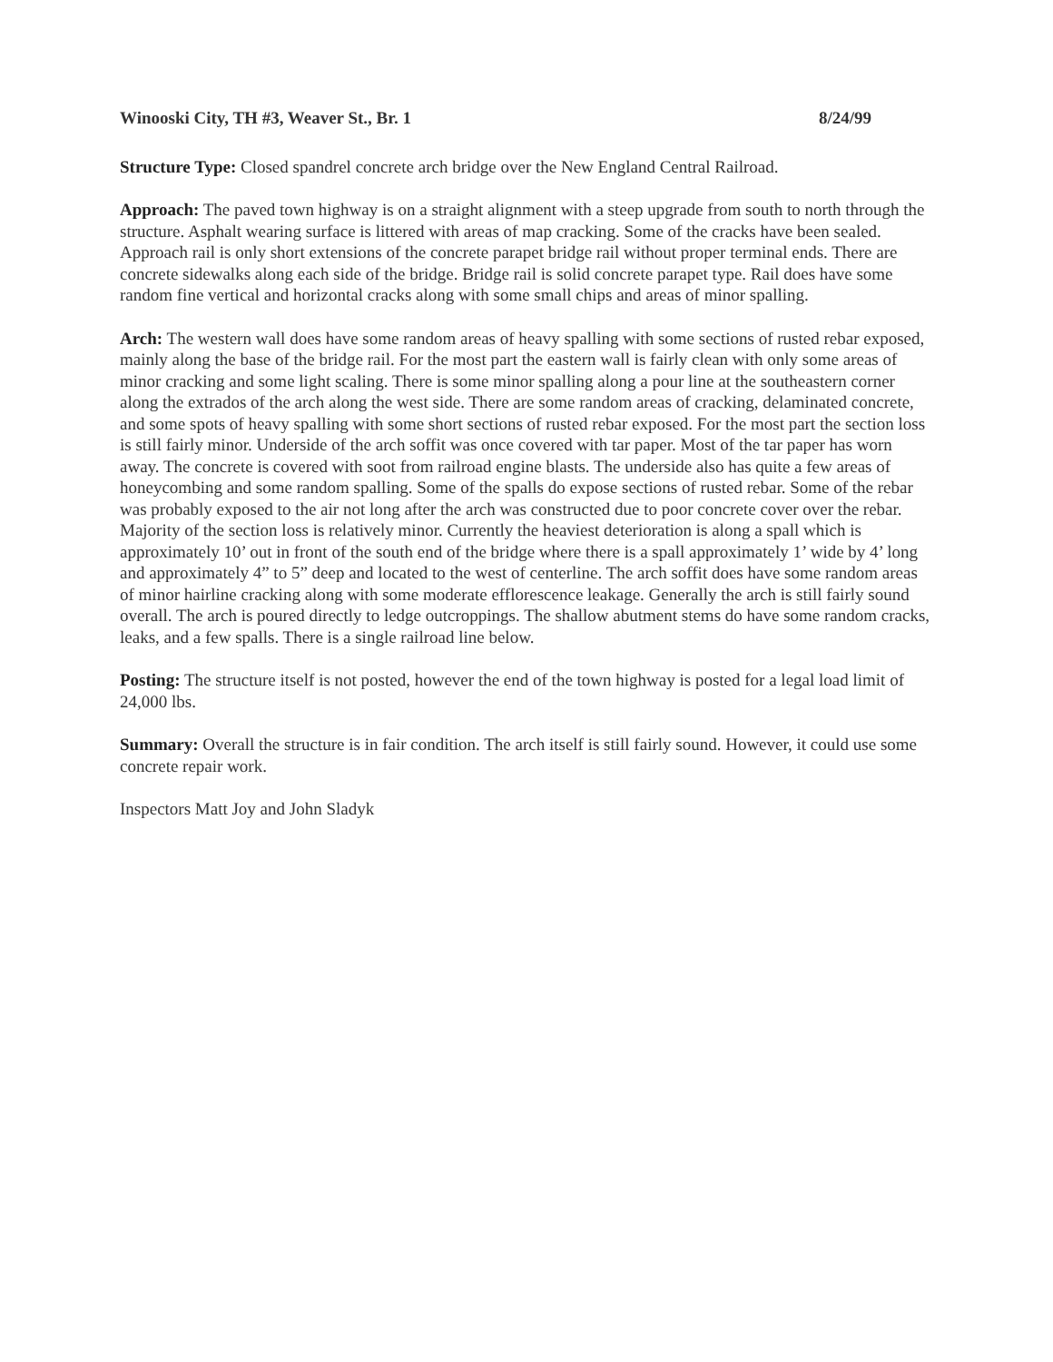Winooski City, TH #3, Weaver St., Br. 1 8/24/99
Structure Type: Closed spandrel concrete arch bridge over the New England Central Railroad.
Approach: The paved town highway is on a straight alignment with a steep upgrade from south to north through the structure. Asphalt wearing surface is littered with areas of map cracking. Some of the cracks have been sealed. Approach rail is only short extensions of the concrete parapet bridge rail without proper terminal ends. There are concrete sidewalks along each side of the bridge. Bridge rail is solid concrete parapet type. Rail does have some random fine vertical and horizontal cracks along with some small chips and areas of minor spalling.
Arch: The western wall does have some random areas of heavy spalling with some sections of rusted rebar exposed, mainly along the base of the bridge rail. For the most part the eastern wall is fairly clean with only some areas of minor cracking and some light scaling. There is some minor spalling along a pour line at the southeastern corner along the extrados of the arch along the west side. There are some random areas of cracking, delaminated concrete, and some spots of heavy spalling with some short sections of rusted rebar exposed. For the most part the section loss is still fairly minor. Underside of the arch soffit was once covered with tar paper. Most of the tar paper has worn away. The concrete is covered with soot from railroad engine blasts. The underside also has quite a few areas of honeycombing and some random spalling. Some of the spalls do expose sections of rusted rebar. Some of the rebar was probably exposed to the air not long after the arch was constructed due to poor concrete cover over the rebar. Majority of the section loss is relatively minor. Currently the heaviest deterioration is along a spall which is approximately 10’ out in front of the south end of the bridge where there is a spall approximately 1’ wide by 4’ long and approximately 4” to 5” deep and located to the west of centerline. The arch soffit does have some random areas of minor hairline cracking along with some moderate efflorescence leakage. Generally the arch is still fairly sound overall. The arch is poured directly to ledge outcroppings. The shallow abutment stems do have some random cracks, leaks, and a few spalls. There is a single railroad line below.
Posting: The structure itself is not posted, however the end of the town highway is posted for a legal load limit of 24,000 lbs.
Summary: Overall the structure is in fair condition. The arch itself is still fairly sound. However, it could use some concrete repair work.
Inspectors Matt Joy and John Sladyk